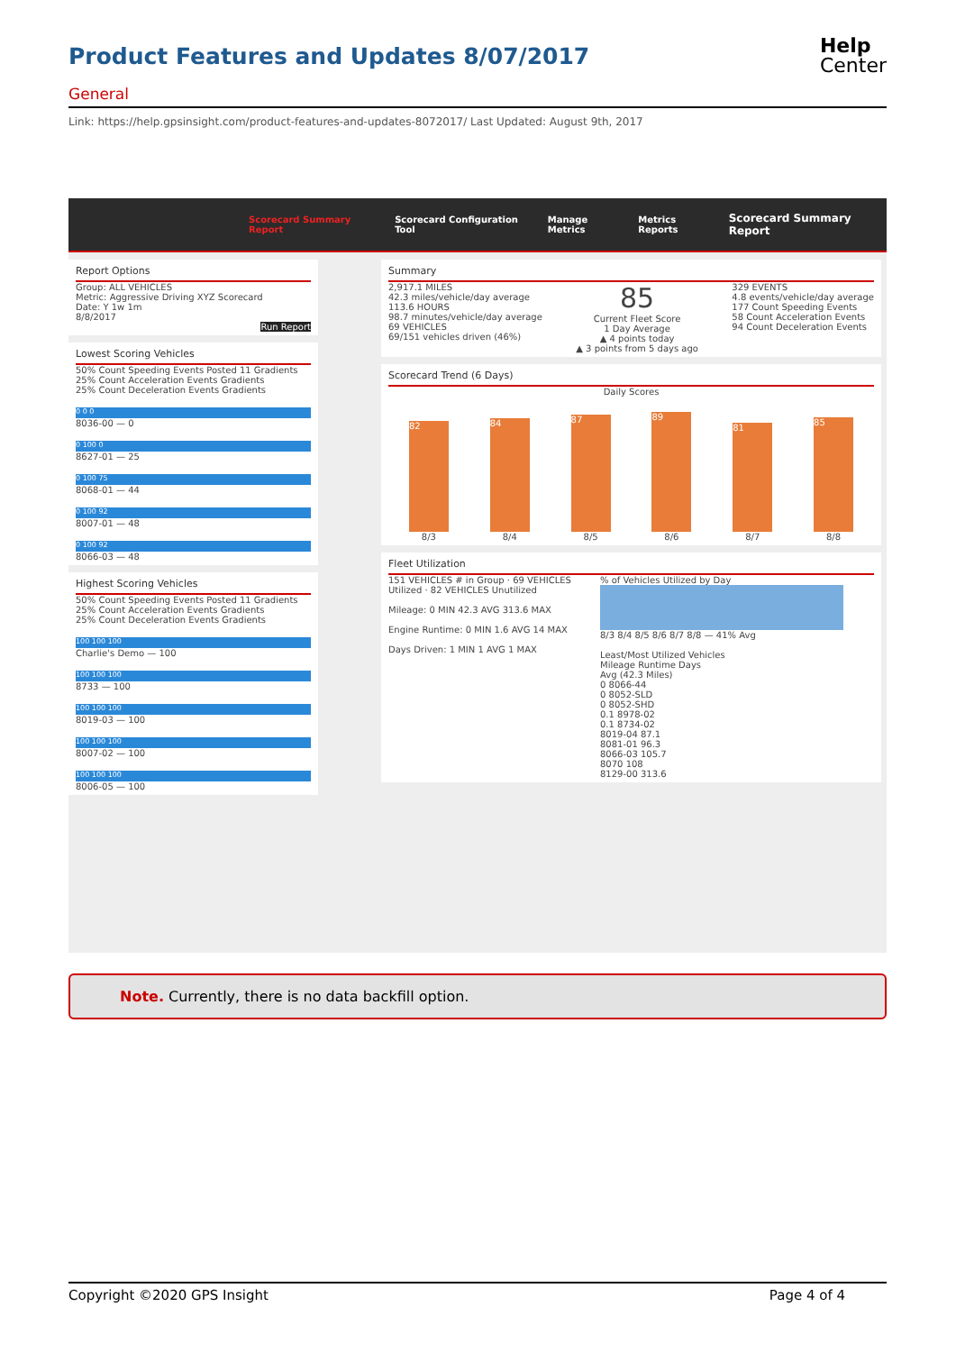Product Features and Updates 8/07/2017
Help
Center
General
Link: https://help.gpsinsight.com/product-features-and-updates-8072017/ Last Updated: August 9th, 2017
Scorecard Summary Report Scorecard Configuration Tool Manage Metrics Metrics Reports Scorecard Summary Report
Report Options
Group: ALL VEHICLES
Metric: Aggressive Driving XYZ Scorecard
Date: Y 1w 1m
8/8/2017
Run Report
Lowest Scoring Vehicles
50% Count Speeding Events Posted 11 Gradients
25% Count Acceleration Events Gradients
25% Count Deceleration Events Gradients
0 0 0
8036-00 — 0
0 100 0
8627-01 — 25
0 100 75
8068-01 — 44
0 100 92
8007-01 — 48
0 100 92
8066-03 — 48
Highest Scoring Vehicles
50% Count Speeding Events Posted 11 Gradients
25% Count Acceleration Events Gradients
25% Count Deceleration Events Gradients
100 100 100
Charlie's Demo — 100
100 100 100
8733 — 100
100 100 100
8019-03 — 100
100 100 100
8007-02 — 100
100 100 100
8006-05 — 100
Summary
2,917.1 MILES
42.3 miles/vehicle/day average
113.6 HOURS
98.7 minutes/vehicle/day average
69 VEHICLES
69/151 vehicles driven (46%)
85
Current Fleet Score
1 Day Average
▲ 4 points today
▲ 3 points from 5 days ago
329 EVENTS
4.8 events/vehicle/day average
177 Count Speeding Events
58 Count Acceleration Events
94 Count Deceleration Events
Scorecard Trend (6 Days)
Daily Scores
82
84
87
89
81
85
8/3 8/4 8/5 8/6 8/7 8/8
Fleet Utilization
151 VEHICLES # in Group · 69 VEHICLES Utilized · 82 VEHICLES Unutilized
Mileage: 0 MIN 42.3 AVG 313.6 MAX
Engine Runtime: 0 MIN 1.6 AVG 14 MAX
Days Driven: 1 MIN 1 AVG 1 MAX
% of Vehicles Utilized by Day
8/3 8/4 8/5 8/6 8/7 8/8 — 41% Avg
Least/Most Utilized Vehicles
Mileage Runtime Days
Avg (42.3 Miles)
0 8066-44
0 8052-SLD
0 8052-SHD
0.1 8978-02
0.1 8734-02
8019-04 87.1
8081-01 96.3
8066-03 105.7
8070 108
8129-00 313.6
Note. Currently, there is no data backfill option.
Copyright ©2020 GPS Insight Page 4 of 4